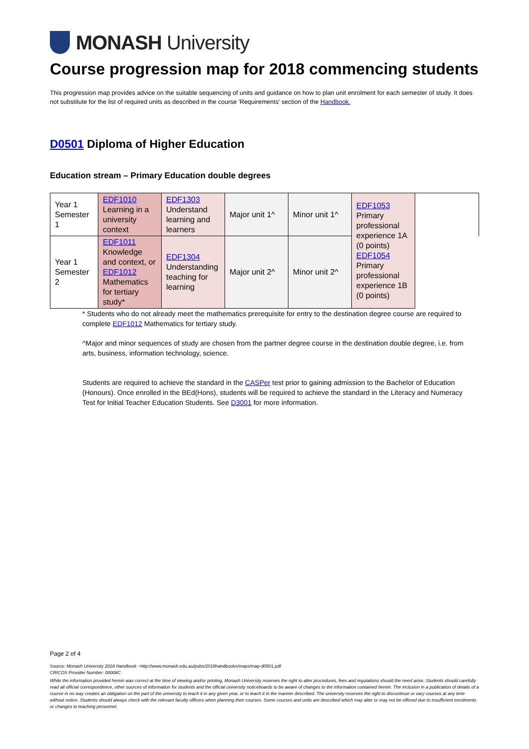MONASH University
Course progression map for 2018 commencing students
This progression map provides advice on the suitable sequencing of units and guidance on how to plan unit enrolment for each semester of study. It does not substitute for the list of required units as described in the course 'Requirements' section of the Handbook.
D0501 Diploma of Higher Education
Education stream – Primary Education double degrees
| Year 1 Semester 1 | EDF1010 Learning in a university context | EDF1303 Understand learning and learners | Major unit 1^ | Minor unit 1^ | EDF1053 Primary professional experience 1A (0 points) EDF1054 Primary professional experience 1B (0 points) | |
| Year 1 Semester 2 | EDF1011 Knowledge and context, or EDF1012 Mathematics for tertiary study* | EDF1304 Understanding teaching for learning | Major unit 2^ | Minor unit 2^ | | |
* Students who do not already meet the mathematics prerequisite for entry to the destination degree course are required to complete EDF1012 Mathematics for tertiary study.
^Major and minor sequences of study are chosen from the partner degree course in the destination double degree, i.e. from arts, business, information technology, science.
Students are required to achieve the standard in the CASPer test prior to gaining admission to the Bachelor of Education (Honours). Once enrolled in the BEd(Hons), students will be required to achieve the standard in the Literacy and Numeracy Test for Initial Teacher Education Students. See D3001 for more information.
Page 2 of 4
Source: Monash University 2018 Handbook –http://www.monash.edu.au/pubs/2018handbooks/maps/map-d0501.pdf
CRICOS Provider Number: 00008C
While the information provided herein was correct at the time of viewing and/or printing, Monash University reserves the right to alter procedures, fees and regulations should the need arise. Students should carefully read all official correspondence, other sources of information for students and the official university noticeboards to be aware of changes to the information contained herein. The inclusion in a publication of details of a course in no way creates an obligation on the part of the university to teach it in any given year, or to teach it in the manner described. The university reserves the right to discontinue or vary courses at any time without notice. Students should always check with the relevant faculty officers when planning their courses. Some courses and units are described which may alter or may not be offered due to insufficient enrolments or changes to teaching personnel.